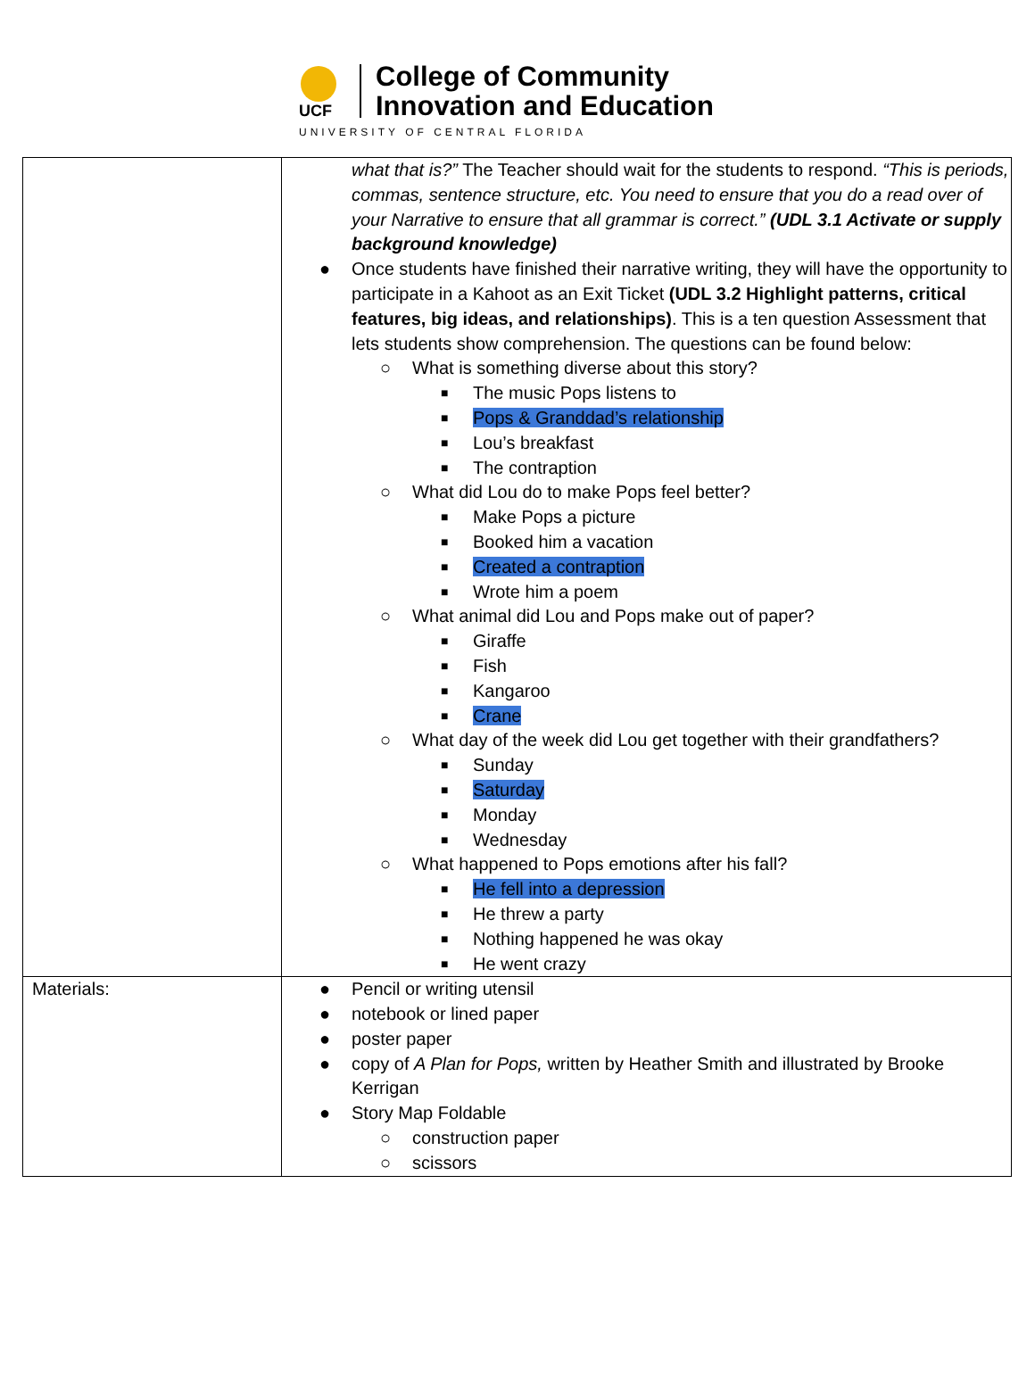UCF
College of Community
Innovation and Education
UNIVERSITY OF CENTRAL FLORIDA
| | what that is?” The Teacher should wait for the students to respond. “This is periods, commas, sentence structure, etc. You need to ensure that you do a read over of your Narrative to ensure that all grammar is correct.” (UDL 3.1 Activate or supply background knowledge) ● Once students have finished their narrative writing, they will have the opportunity to participate in a Kahoot as an Exit Ticket (UDL 3.2 Highlight patterns, critical features, big ideas, and relationships) . This is a ten question Assessment that lets students show comprehension. The questions can be found below: ○ What is something diverse about this story? ■ The music Pops listens to ■ Pops & Granddad’s relationship ■ Lou’s breakfast ■ The contraption ○ What did Lou do to make Pops feel better? ■ Make Pops a picture ■ Booked him a vacation ■ Created a contraption ■ Wrote him a poem ○ What animal did Lou and Pops make out of paper? ■ Giraffe ■ Fish ■ Kangaroo ■ Crane ○ What day of the week did Lou get together with their grandfathers? ■ Sunday ■ Saturday ■ Monday ■ Wednesday ○ What happened to Pops emotions after his fall? ■ He fell into a depression ■ He threw a party ■ Nothing happened he was okay ■ He went crazy |
| Materials: | ● Pencil or writing utensil ● notebook or lined paper ● poster paper ● copy of A Plan for Pops, written by Heather Smith and illustrated by Brooke Kerrigan ● Story Map Foldable ○ construction paper ○ scissors |